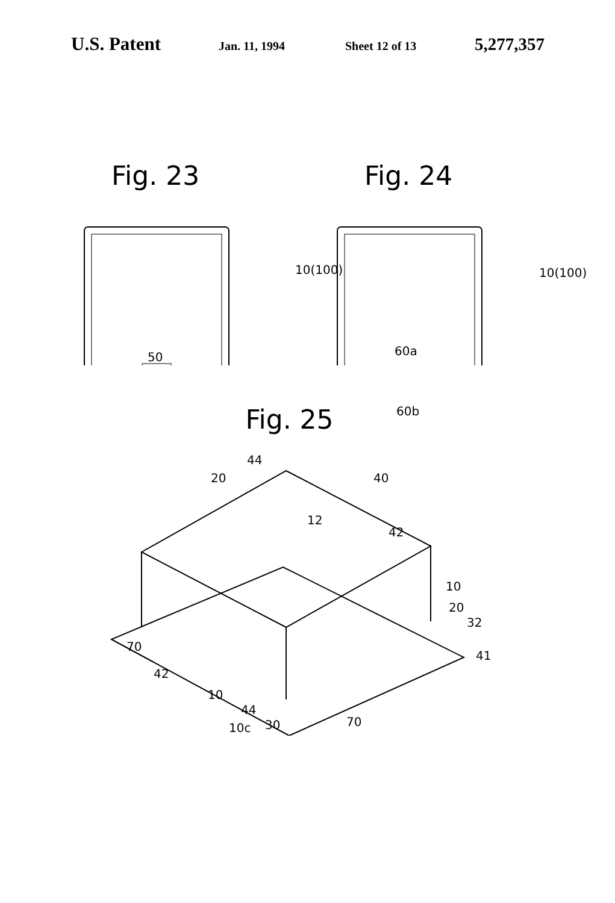U.S. Patent Jan. 11, 1994 Sheet 12 of 13 5,277,357
Fig. 23
10(100)
50
Fig. 24
10(100)
60a
60b
Fig. 25
44
20 40
12
42
10
20
32
41
70
42
10
44
10c 30 70